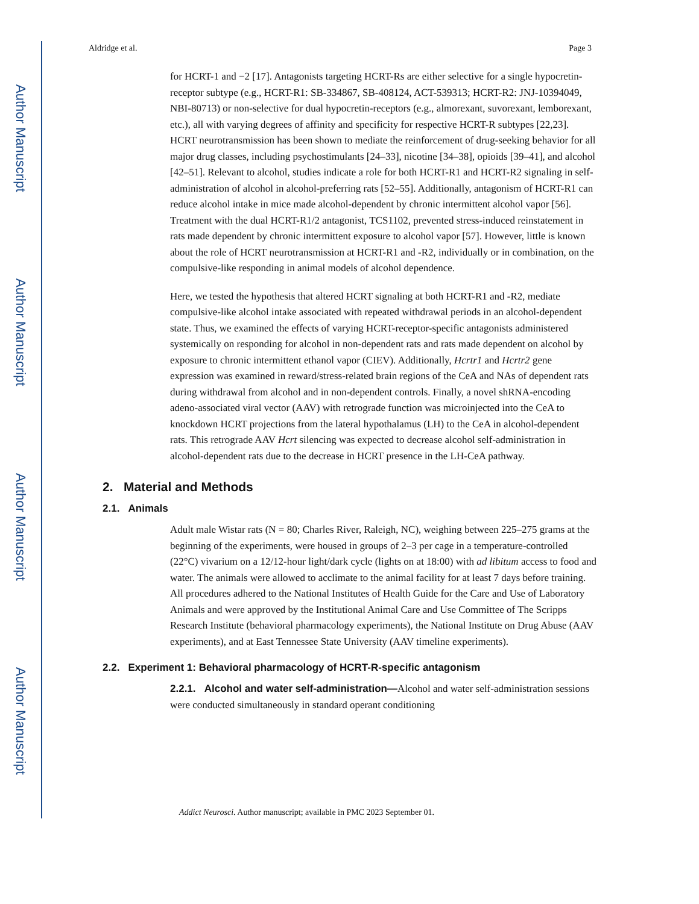Author Manuscript
Author Manuscript
Author Manuscript
Author Manuscript
Aldridge et al. Page 3
for HCRT-1 and −2 [17]. Antagonists targeting HCRT-Rs are either selective for a single hypocretin-receptor subtype (e.g., HCRT-R1: SB-334867, SB-408124, ACT-539313; HCRT-R2: JNJ-10394049, NBI-80713) or non-selective for dual hypocretin-receptors (e.g., almorexant, suvorexant, lemborexant, etc.), all with varying degrees of affinity and specificity for respective HCRT-R subtypes [22,23]. HCRT neurotransmission has been shown to mediate the reinforcement of drug-seeking behavior for all major drug classes, including psychostimulants [24–33], nicotine [34–38], opioids [39–41], and alcohol [42–51]. Relevant to alcohol, studies indicate a role for both HCRT-R1 and HCRT-R2 signaling in self-administration of alcohol in alcohol-preferring rats [52–55]. Additionally, antagonism of HCRT-R1 can reduce alcohol intake in mice made alcohol-dependent by chronic intermittent alcohol vapor [56]. Treatment with the dual HCRT-R1/2 antagonist, TCS1102, prevented stress-induced reinstatement in rats made dependent by chronic intermittent exposure to alcohol vapor [57]. However, little is known about the role of HCRT neurotransmission at HCRT-R1 and -R2, individually or in combination, on the compulsive-like responding in animal models of alcohol dependence.
Here, we tested the hypothesis that altered HCRT signaling at both HCRT-R1 and -R2, mediate compulsive-like alcohol intake associated with repeated withdrawal periods in an alcohol-dependent state. Thus, we examined the effects of varying HCRT-receptor-specific antagonists administered systemically on responding for alcohol in non-dependent rats and rats made dependent on alcohol by exposure to chronic intermittent ethanol vapor (CIEV). Additionally, Hcrtr1 and Hcrtr2 gene expression was examined in reward/stress-related brain regions of the CeA and NAs of dependent rats during withdrawal from alcohol and in non-dependent controls. Finally, a novel shRNA-encoding adeno-associated viral vector (AAV) with retrograde function was microinjected into the CeA to knockdown HCRT projections from the lateral hypothalamus (LH) to the CeA in alcohol-dependent rats. This retrograde AAV Hcrt silencing was expected to decrease alcohol self-administration in alcohol-dependent rats due to the decrease in HCRT presence in the LH-CeA pathway.
2. Material and Methods
2.1. Animals
Adult male Wistar rats (N = 80; Charles River, Raleigh, NC), weighing between 225–275 grams at the beginning of the experiments, were housed in groups of 2–3 per cage in a temperature-controlled (22°C) vivarium on a 12/12-hour light/dark cycle (lights on at 18:00) with ad libitum access to food and water. The animals were allowed to acclimate to the animal facility for at least 7 days before training. All procedures adhered to the National Institutes of Health Guide for the Care and Use of Laboratory Animals and were approved by the Institutional Animal Care and Use Committee of The Scripps Research Institute (behavioral pharmacology experiments), the National Institute on Drug Abuse (AAV experiments), and at East Tennessee State University (AAV timeline experiments).
2.2. Experiment 1: Behavioral pharmacology of HCRT-R-specific antagonism
2.2.1. Alcohol and water self-administration—Alcohol and water self-administration sessions were conducted simultaneously in standard operant conditioning
Addict Neurosci. Author manuscript; available in PMC 2023 September 01.